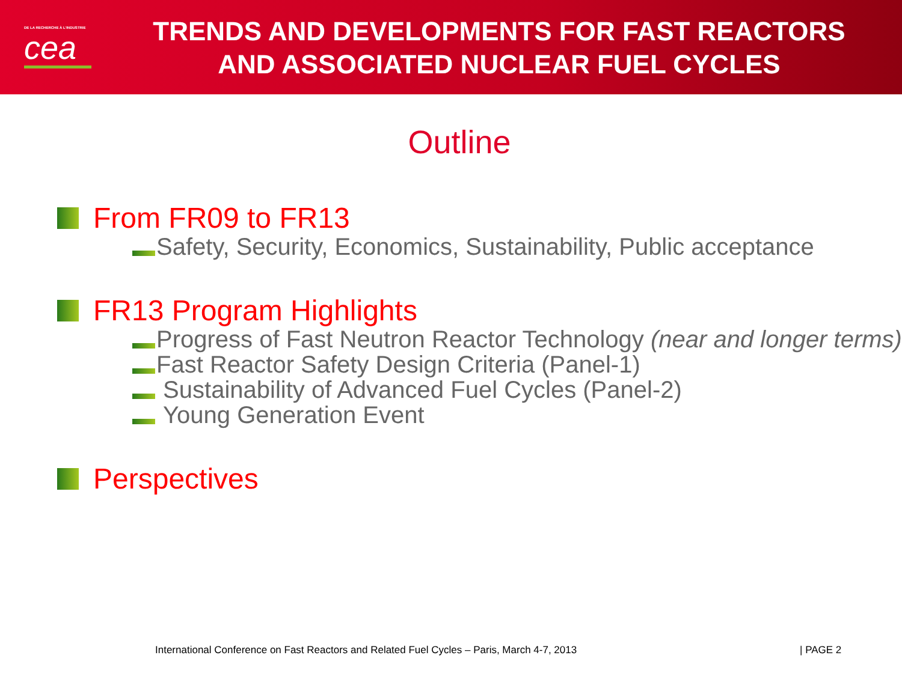DE LA RECHERCHE À L'INDUSTRIE
cea
TRENDS AND DEVELOPMENTS FOR FAST REACTORS
AND ASSOCIATED NUCLEAR FUEL CYCLES
Outline
From FR09 to FR13
Safety, Security, Economics, Sustainability, Public acceptance
FR13 Program Highlights
Progress of Fast Neutron Reactor Technology (near and longer terms)
Fast Reactor Safety Design Criteria (Panel-1)
Sustainability of Advanced Fuel Cycles (Panel-2)
Young Generation Event
Perspectives
International Conference on Fast Reactors and Related Fuel Cycles – Paris, March 4-7, 2013
| PAGE 2